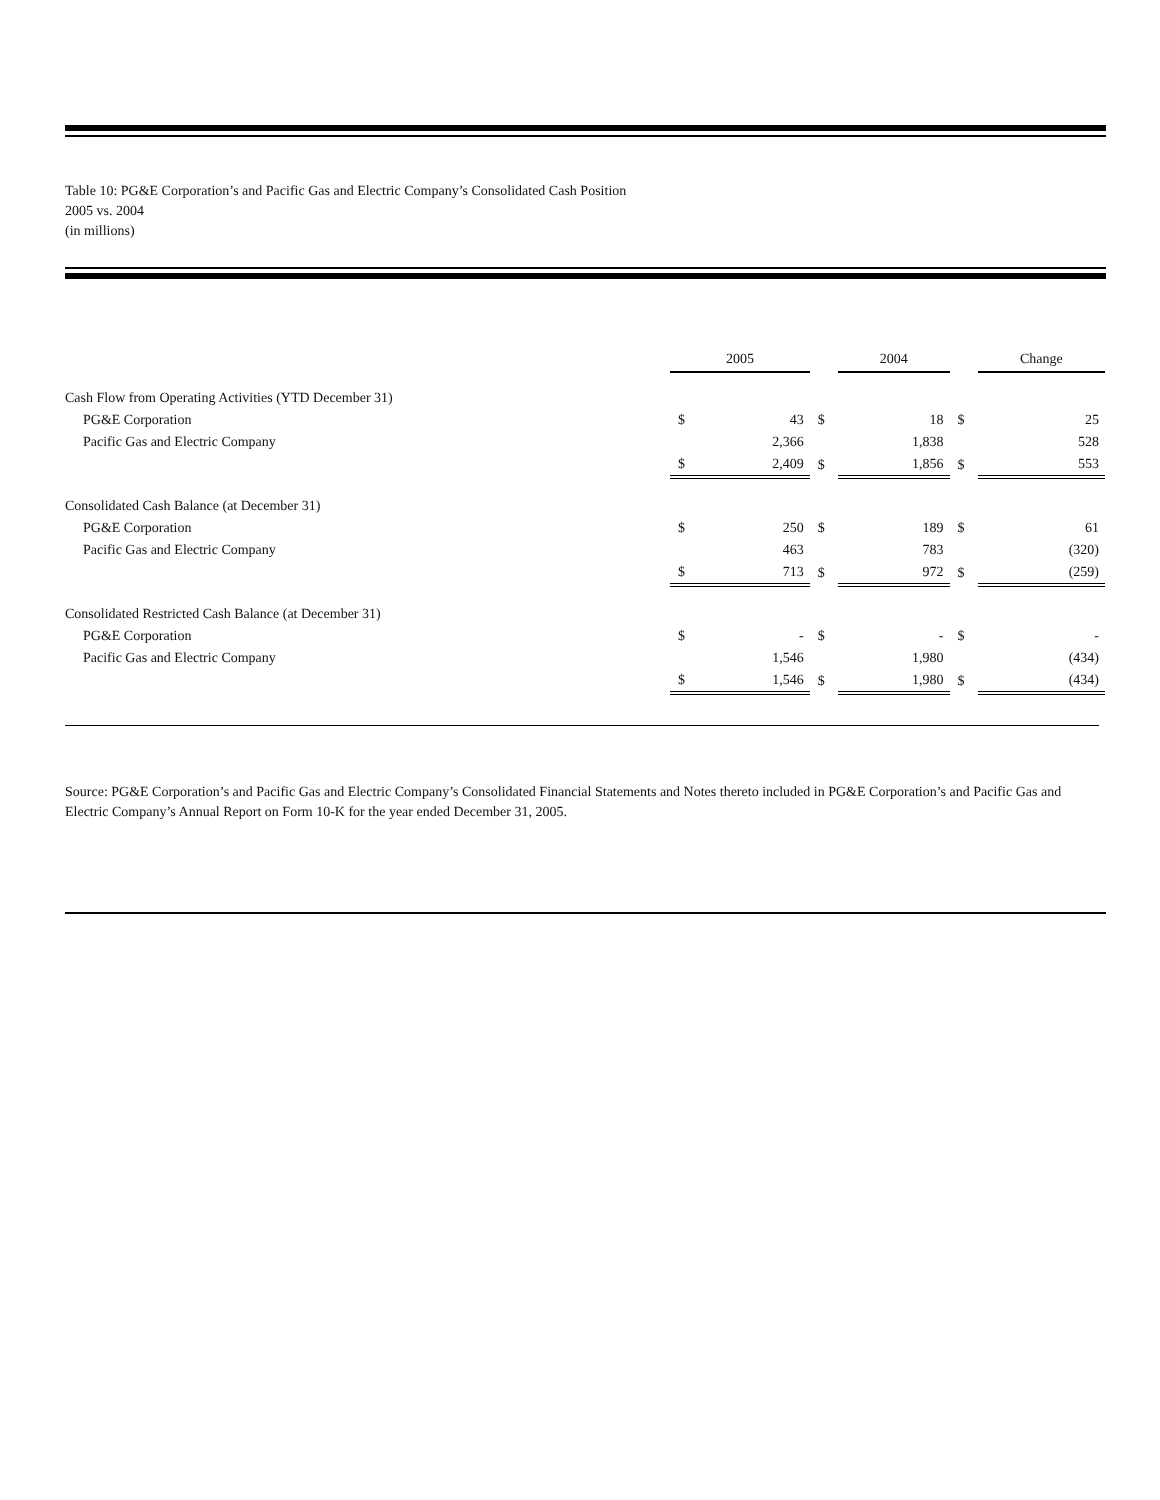Table 10: PG&E Corporation’s and Pacific Gas and Electric Company’s Consolidated Cash Position
2005 vs. 2004
(in millions)
| | 2005 | | | 2004 | | | Change | |
| --- | --- | --- | --- | --- | --- | --- | --- | --- |
| Cash Flow from Operating Activities (YTD December 31) | | | | | | | | |
| PG&E Corporation | $ | 43 | $ | | 18 | $ | | 25 |
| Pacific Gas and Electric Company | | 2,366 | | | 1,838 | | | 528 |
| | $ | 2,409 | $ | | 1,856 | $ | | 553 |
| Consolidated Cash Balance (at December 31) | | | | | | | | |
| PG&E Corporation | $ | 250 | $ | | 189 | $ | | 61 |
| Pacific Gas and Electric Company | | 463 | | | 783 | | | (320) |
| | $ | 713 | $ | | 972 | $ | | (259) |
| Consolidated Restricted Cash Balance (at December 31) | | | | | | | | |
| PG&E Corporation | $ | - | $ | | - | $ | | - |
| Pacific Gas and Electric Company | | 1,546 | | | 1,980 | | | (434) |
| | $ | 1,546 | $ | | 1,980 | $ | | (434) |
Source: PG&E Corporation’s and Pacific Gas and Electric Company’s Consolidated Financial Statements and Notes thereto included in PG&E Corporation’s and Pacific Gas and Electric Company’s Annual Report on Form 10-K for the year ended December 31, 2005.